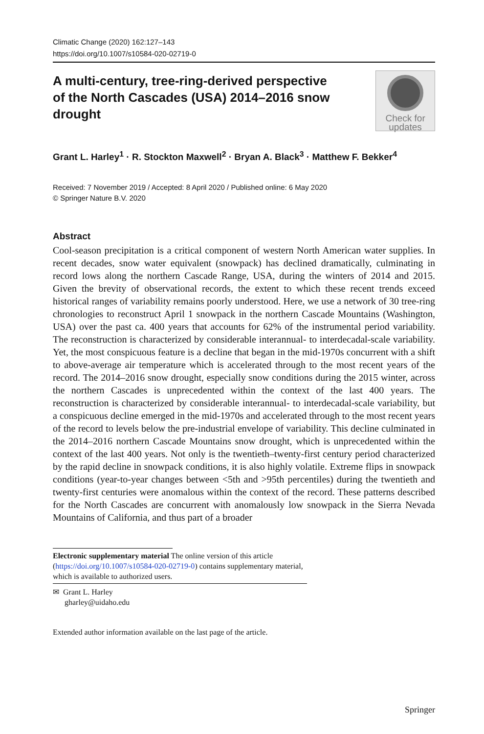Climatic Change (2020) 162:127–143
https://doi.org/10.1007/s10584-020-02719-0
A multi-century, tree-ring-derived perspective
of the North Cascades (USA) 2014–2016 snow drought
Check for
updates
Grant L. Harley<sup>1</sup> · R. Stockton Maxwell<sup>2</sup> · Bryan A. Black<sup>3</sup> · Matthew F. Bekker<sup>4</sup>
Received: 7 November 2019 / Accepted: 8 April 2020 / Published online: 6 May 2020
© Springer Nature B.V. 2020
Abstract
Cool-season precipitation is a critical component of western North American water supplies. In recent decades, snow water equivalent (snowpack) has declined dramatically, culminating in record lows along the northern Cascade Range, USA, during the winters of 2014 and 2015. Given the brevity of observational records, the extent to which these recent trends exceed historical ranges of variability remains poorly understood. Here, we use a network of 30 tree-ring chronologies to reconstruct April 1 snowpack in the northern Cascade Mountains (Washington, USA) over the past ca. 400 years that accounts for 62% of the instrumental period variability. The reconstruction is characterized by considerable interannual- to interdecadal-scale variability. Yet, the most conspicuous feature is a decline that began in the mid-1970s concurrent with a shift to above-average air temperature which is accelerated through to the most recent years of the record. The 2014–2016 snow drought, especially snow conditions during the 2015 winter, across the northern Cascades is unprecedented within the context of the last 400 years. The reconstruction is characterized by considerable interannual- to interdecadal-scale variability, but a conspicuous decline emerged in the mid-1970s and accelerated through to the most recent years of the record to levels below the pre-industrial envelope of variability. This decline culminated in the 2014–2016 northern Cascade Mountains snow drought, which is unprecedented within the context of the last 400 years. Not only is the twentieth–twenty-first century period characterized by the rapid decline in snowpack conditions, it is also highly volatile. Extreme flips in snowpack conditions (year-to-year changes between <5th and >95th percentiles) during the twentieth and twenty-first centuries were anomalous within the context of the record. These patterns described for the North Cascades are concurrent with anomalously low snowpack in the Sierra Nevada Mountains of California, and thus part of a broader
Electronic supplementary material The online version of this article (https://doi.org/10.1007/s10584-020-02719-0) contains supplementary material, which is available to authorized users.
✉ Grant L. Harley
gharley@uidaho.edu
Extended author information available on the last page of the article.
Springer